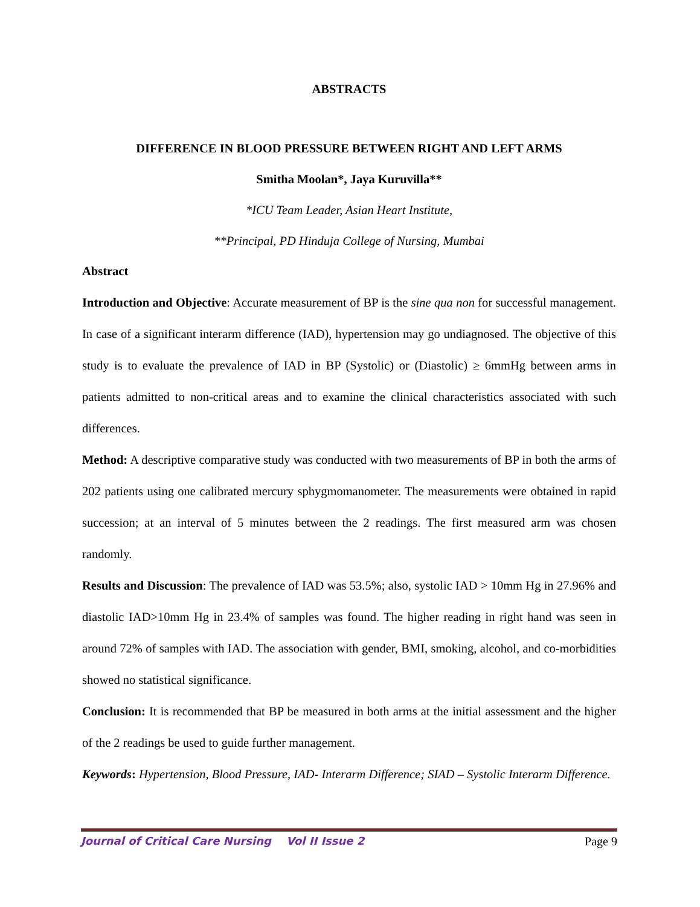ABSTRACTS
DIFFERENCE IN BLOOD PRESSURE BETWEEN RIGHT AND LEFT ARMS
Smitha Moolan*, Jaya Kuruvilla**
*ICU Team Leader, Asian Heart Institute,
**Principal, PD Hinduja College of Nursing, Mumbai
Abstract
Introduction and Objective: Accurate measurement of BP is the sine qua non for successful management. In case of a significant interarm difference (IAD), hypertension may go undiagnosed. The objective of this study is to evaluate the prevalence of IAD in BP (Systolic) or (Diastolic) ≥ 6mmHg between arms in patients admitted to non-critical areas and to examine the clinical characteristics associated with such differences.
Method: A descriptive comparative study was conducted with two measurements of BP in both the arms of 202 patients using one calibrated mercury sphygmomanometer. The measurements were obtained in rapid succession; at an interval of 5 minutes between the 2 readings. The first measured arm was chosen randomly.
Results and Discussion: The prevalence of IAD was 53.5%; also, systolic IAD > 10mm Hg in 27.96% and diastolic IAD>10mm Hg in 23.4% of samples was found. The higher reading in right hand was seen in around 72% of samples with IAD. The association with gender, BMI, smoking, alcohol, and co-morbidities showed no statistical significance.
Conclusion: It is recommended that BP be measured in both arms at the initial assessment and the higher of the 2 readings be used to guide further management.
Keywords: Hypertension, Blood Pressure, IAD- Interarm Difference; SIAD – Systolic Interarm Difference.
Journal of Critical Care Nursing Vol II Issue 2 Page 9